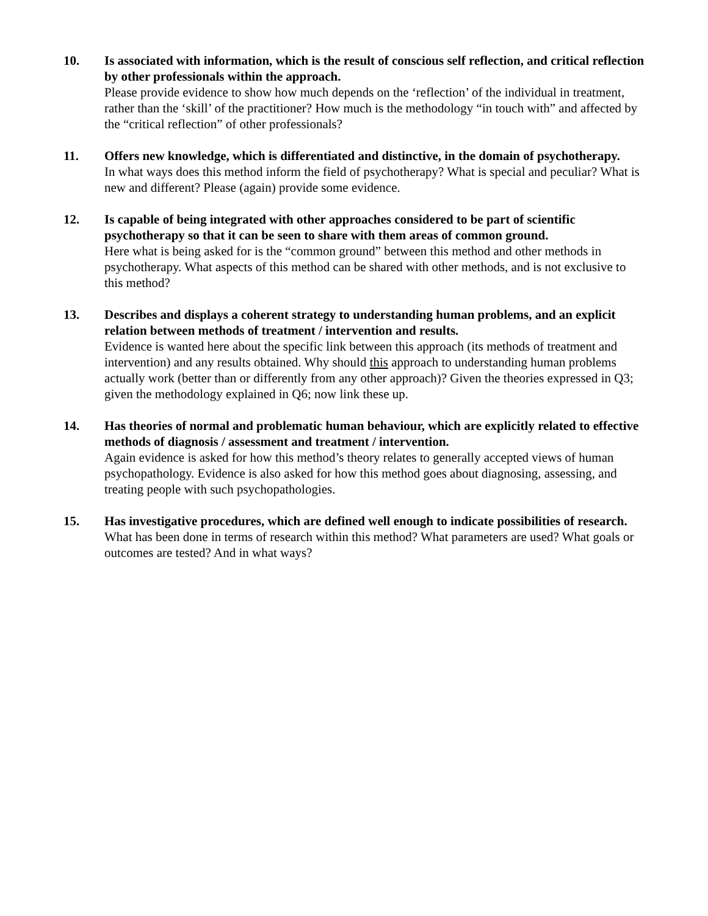10. Is associated with information, which is the result of conscious self reflection, and critical reflection by other professionals within the approach.
Please provide evidence to show how much depends on the ‘reflection’ of the individual in treatment, rather than the ‘skill’ of the practitioner? How much is the methodology “in touch with” and affected by the “critical reflection” of other professionals?
11. Offers new knowledge, which is differentiated and distinctive, in the domain of psychotherapy.
In what ways does this method inform the field of psychotherapy? What is special and peculiar? What is new and different? Please (again) provide some evidence.
12. Is capable of being integrated with other approaches considered to be part of scientific psychotherapy so that it can be seen to share with them areas of common ground.
Here what is being asked for is the “common ground” between this method and other methods in psychotherapy. What aspects of this method can be shared with other methods, and is not exclusive to this method?
13. Describes and displays a coherent strategy to understanding human problems, and an explicit relation between methods of treatment / intervention and results.
Evidence is wanted here about the specific link between this approach (its methods of treatment and intervention) and any results obtained. Why should this approach to understanding human problems actually work (better than or differently from any other approach)? Given the theories expressed in Q3; given the methodology explained in Q6; now link these up.
14. Has theories of normal and problematic human behaviour, which are explicitly related to effective methods of diagnosis / assessment and treatment / intervention.
Again evidence is asked for how this method’s theory relates to generally accepted views of human psychopathology. Evidence is also asked for how this method goes about diagnosing, assessing, and treating people with such psychopathologies.
15. Has investigative procedures, which are defined well enough to indicate possibilities of research.
What has been done in terms of research within this method? What parameters are used? What goals or outcomes are tested? And in what ways?